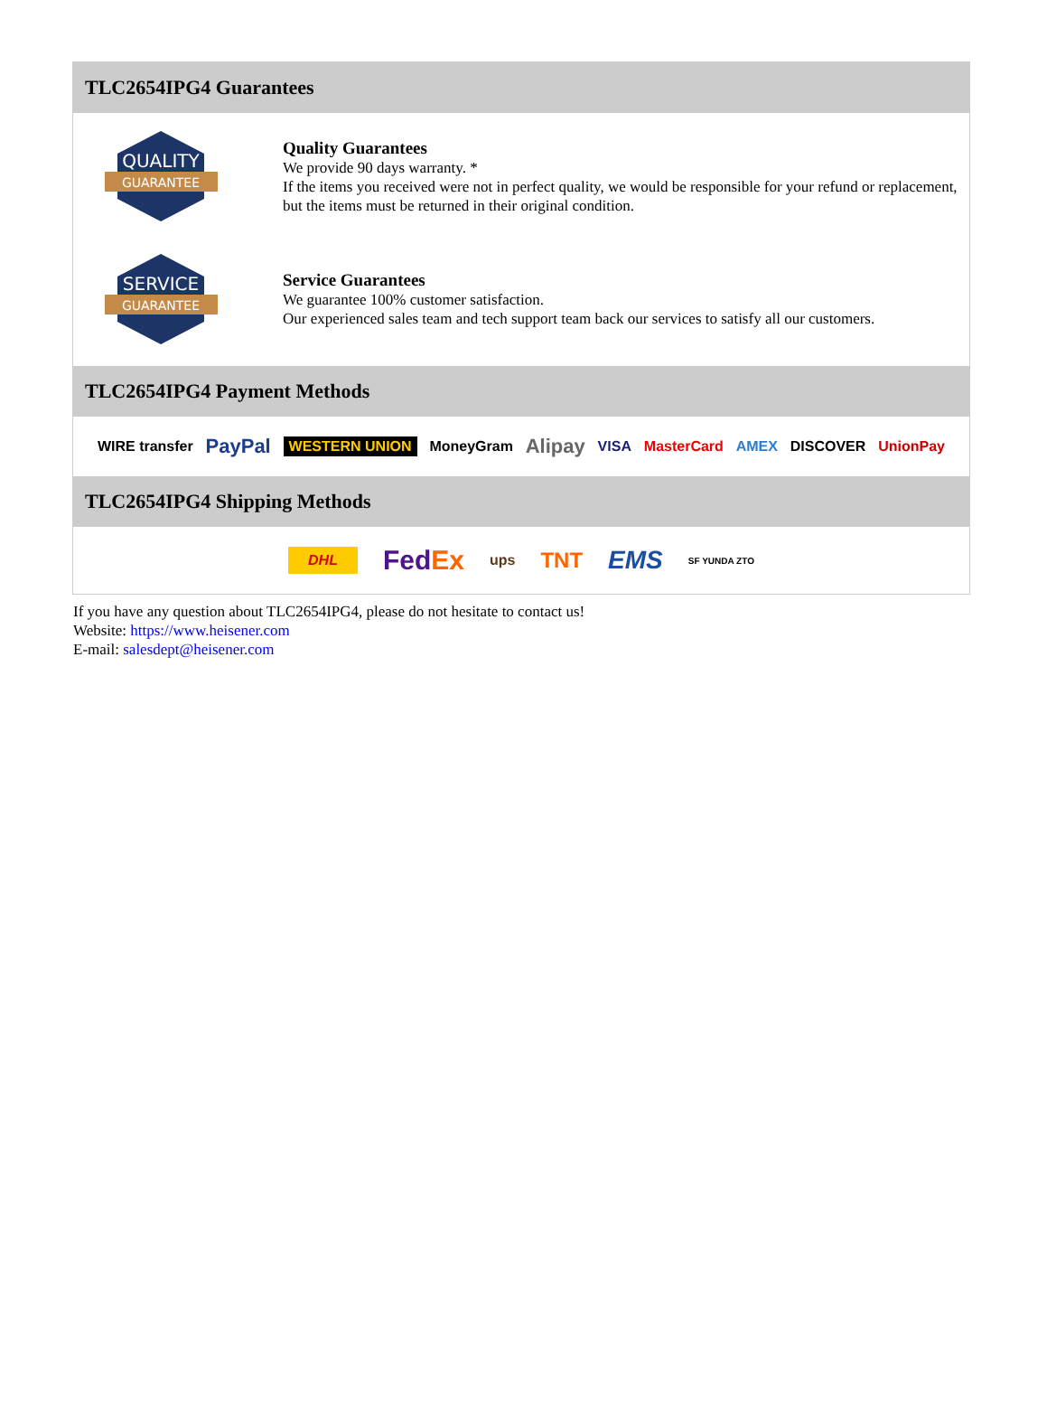TLC2654IPG4 Guarantees
QUALITY
GUARANTEE
Quality Guarantees
We provide 90 days warranty. *
If the items you received were not in perfect quality, we would be responsible for your refund or replacement, but the items must be returned in their original condition.
SERVICE
GUARANTEE
Service Guarantees
We guarantee 100% customer satisfaction.
Our experienced sales team and tech support team back our services to satisfy all our customers.
TLC2654IPG4 Payment Methods
WIRE transfer PayPal WESTERN UNION MoneyGram Alipay VISA MasterCard AMEX DISCOVER UnionPay
TLC2654IPG4 Shipping Methods
DHL FedEx ups TNT EMS SF YUNDA ZTO
If you have any question about TLC2654IPG4, please do not hesitate to contact us!
Website: https://www.heisener.com
E-mail: salesdept@heisener.com